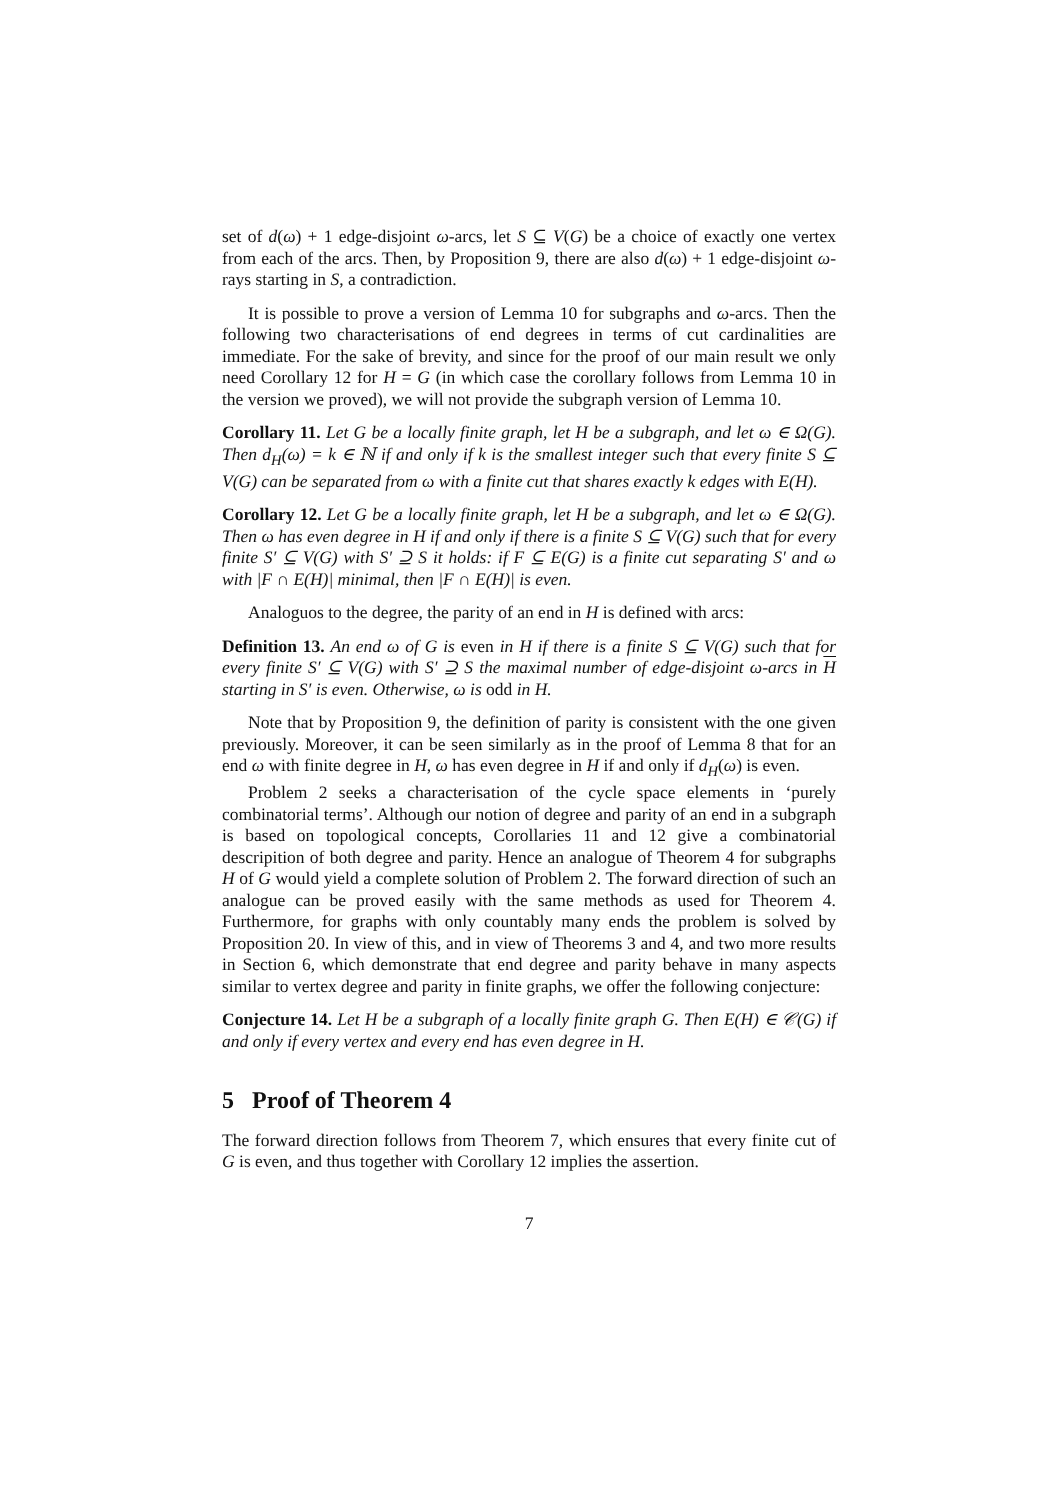set of d(ω) + 1 edge-disjoint ω-arcs, let S ⊆ V(G) be a choice of exactly one vertex from each of the arcs. Then, by Proposition 9, there are also d(ω) + 1 edge-disjoint ω-rays starting in S, a contradiction.
It is possible to prove a version of Lemma 10 for subgraphs and ω-arcs. Then the following two characterisations of end degrees in terms of cut cardinalities are immediate. For the sake of brevity, and since for the proof of our main result we only need Corollary 12 for H = G (in which case the corollary follows from Lemma 10 in the version we proved), we will not provide the subgraph version of Lemma 10.
Corollary 11. Let G be a locally finite graph, let H be a subgraph, and let ω ∈ Ω(G). Then d<sub>H</sub>(ω) = k ∈ ℕ if and only if k is the smallest integer such that every finite S ⊆ V(G) can be separated from ω with a finite cut that shares exactly k edges with E(H).
Corollary 12. Let G be a locally finite graph, let H be a subgraph, and let ω ∈ Ω(G). Then ω has even degree in H if and only if there is a finite S ⊆ V(G) such that for every finite S′ ⊆ V(G) with S′ ⊇ S it holds: if F ⊆ E(G) is a finite cut separating S′ and ω with |F ∩ E(H)| minimal, then |F ∩ E(H)| is even.
Analoguos to the degree, the parity of an end in H is defined with arcs:
Definition 13. An end ω of G is even in H if there is a finite S ⊆ V(G) such that for every finite S′ ⊆ V(G) with S′ ⊇ S the maximal number of edge-disjoint ω-arcs in H starting in S′ is even. Otherwise, ω is odd in H.
Note that by Proposition 9, the definition of parity is consistent with the one given previously. Moreover, it can be seen similarly as in the proof of Lemma 8 that for an end ω with finite degree in H, ω has even degree in H if and only if d<sub>H</sub>(ω) is even.
Problem 2 seeks a characterisation of the cycle space elements in ‘purely combinatorial terms’. Although our notion of degree and parity of an end in a subgraph is based on topological concepts, Corollaries 11 and 12 give a combinatorial descripition of both degree and parity. Hence an analogue of Theorem 4 for subgraphs H of G would yield a complete solution of Problem 2. The forward direction of such an analogue can be proved easily with the same methods as used for Theorem 4. Furthermore, for graphs with only countably many ends the problem is solved by Proposition 20. In view of this, and in view of Theorems 3 and 4, and two more results in Section 6, which demonstrate that end degree and parity behave in many aspects similar to vertex degree and parity in finite graphs, we offer the following conjecture:
Conjecture 14. Let H be a subgraph of a locally finite graph G. Then E(H) ∈ 𝒞(G) if and only if every vertex and every end has even degree in H.
5 Proof of Theorem 4
The forward direction follows from Theorem 7, which ensures that every finite cut of G is even, and thus together with Corollary 12 implies the assertion.
7